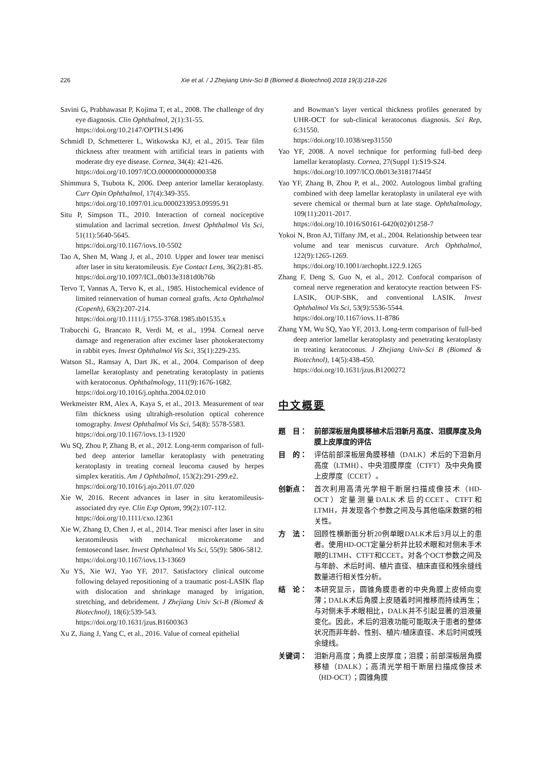226 Xie et al. / J Zhejiang Univ-Sci B (Biomed & Biotechnol) 2018 19(3):218-226
Savini G, Prabhawasat P, Kojima T, et al., 2008. The challenge of dry eye diagnosis. Clin Ophthalmol, 2(1):31-55.
https://doi.org/10.2147/OPTH.S1496
Schmidl D, Schmetterer L, Witkowska KJ, et al., 2015. Tear film thickness after treatment with artificial tears in patients with moderate dry eye disease. Cornea, 34(4): 421-426.
https://doi.org/10.1097/ICO.0000000000000358
Shimmura S, Tsubota K, 2006. Deep anterior lamellar keratoplasty. Curr Opin Ophthalmol, 17(4):349-355.
https://doi.org/10.1097/01.icu.0000233953.09595.91
Situ P, Simpson TL, 2010. Interaction of corneal nociceptive stimulation and lacrimal secretion. Invest Ophthalmol Vis Sci, 51(11):5640-5645.
https://doi.org/10.1167/iovs.10-5502
Tao A, Shen M, Wang J, et al., 2010. Upper and lower tear menisci after laser in situ keratomileusis. Eye Contact Lens, 36(2):81-85.
https://doi.org/10.1097/ICL.0b013e3181d0b76b
Tervo T, Vannas A, Tervo K, et al., 1985. Histochemical evidence of limited reinnervation of human corneal grafts. Acta Ophthalmol (Copenh), 63(2):207-214.
https://doi.org/10.1111/j.1755-3768.1985.tb01535.x
Trabucchi G, Brancato R, Verdi M, et al., 1994. Corneal nerve damage and regeneration after excimer laser photokeratectomy in rabbit eyes. Invest Ophthalmol Vis Sci, 35(1):229-235.
Watson SL, Ramsay A, Dart JK, et al., 2004. Comparison of deep lamellar keratoplasty and penetrating keratoplasty in patients with keratoconus. Ophthalmology, 111(9):1676-1682.
https://doi.org/10.1016/j.ophtha.2004.02.010
Werkmeister RM, Alex A, Kaya S, et al., 2013. Measurement of tear film thickness using ultrahigh-resolution optical coherence tomography. Invest Ophthalmol Vis Sci, 54(8): 5578-5583.
https://doi.org/10.1167/iovs.13-11920
Wu SQ, Zhou P, Zhang B, et al., 2012. Long-term comparison of full-bed deep anterior lamellar keratoplasty with penetrating keratoplasty in treating corneal leucoma caused by herpes simplex keratitis. Am J Ophthalmol, 153(2):291-299.e2.
https://doi.org/10.1016/j.ajo.2011.07.020
Xie W, 2016. Recent advances in laser in situ keratomileusis-associated dry eye. Clin Exp Optom, 99(2):107-112.
https://doi.org/10.1111/cxo.12361
Xie W, Zhang D, Chen J, et al., 2014. Tear menisci after laser in situ keratomileusis with mechanical microkeratome and femtosecond laser. Invest Ophthalmol Vis Sci, 55(9): 5806-5812.
https://doi.org/10.1167/iovs.13-13669
Xu YS, Xie WJ, Yao YF, 2017. Satisfactory clinical outcome following delayed repositioning of a traumatic post-LASIK flap with dislocation and shrinkage managed by irrigation, stretching, and debridement. J Zhejiang Univ Sci-B (Biomed & Biotechnol), 18(6):539-543.
https://doi.org/10.1631/jzus.B1600363
Xu Z, Jiang J, Yang C, et al., 2016. Value of corneal epithelial
and Bowman’s layer vertical thickness profiles generated by UHR-OCT for sub-clinical keratoconus diagnosis. Sci Rep, 6:31550.
https://doi.org/10.1038/srep31550
Yao YF, 2008. A novel technique for performing full-bed deep lamellar keratoplasty. Cornea, 27(Suppl 1):S19-S24.
https://doi.org/10.1097/ICO.0b013e31817f445f
Yao YF, Zhang B, Zhou P, et al., 2002. Autologous limbal grafting combined with deep lamellar keratoplasty in unilateral eye with severe chemical or thermal burn at late stage. Ophthalmology, 109(11):2011-2017.
https://doi.org/10.1016/S0161-6420(02)01258-7
Yokoi N, Bron AJ, Tiffany JM, et al., 2004. Relationship between tear volume and tear meniscus curvature. Arch Ophthalmol, 122(9):1265-1269.
https://doi.org/10.1001/archopht.122.9.1265
Zhang F, Deng S, Guo N, et al., 2012. Confocal comparison of corneal nerve regeneration and keratocyte reaction between FS-LASIK, OUP-SBK, and conventional LASIK. Invest Ophthalmol Vis Sci, 53(9):5536-5544.
https://doi.org/10.1167/iovs.11-8786
Zhang YM, Wu SQ, Yao YF, 2013. Long-term comparison of full-bed deep anterior lamellar keratoplasty and penetrating keratoplasty in treating keratoconus. J Zhejiang Univ-Sci B (Biomed & Biotechnol), 14(5):438-450.
https://doi.org/10.1631/jzus.B1200272
中文概要
题　目： 前部深板层角膜移植术后泪新月高度、泪膜厚度及角膜上皮厚度的评估
目　的： 评估前部深板层角膜移植（DALK）术后的下泪新月高度（LTMH）、中央泪膜厚度（CTFT）及中央角膜上皮厚度（CCET）。
创新点： 首次利用高清光学相干断层扫描成像技术（HD-OCT）定量测量DALK术后的CCET、CTFT和LTMH，并发现各个参数之间及与其他临床数据的相关性。
方　法： 回顾性横断面分析20例单眼DALK术后3月以上的患者。使用HD-OCT定量分析并比较术眼和对侧未手术眼的LTMH、CTFT和CCET。对各个OCT参数之间及与年龄、术后时间、植片直径、植床直径和残余缝线数量进行相关性分析。
结　论： 本研究显示，圆锥角膜患者的中央角膜上皮倾向变薄；DALK术后角膜上皮随着时间推移而持续再生；与对侧未手术眼相比，DALK并不引起显著的泪液量变化。因此，术后的泪液功能可能取决于患者的整体状况而非年龄、性别、植片/植床直径、术后时间或残余缝线。
关键词： 泪新月高度；角膜上皮厚度；泪膜；前部深板层角膜移植（DALK）；高清光学相干断层扫描成像技术（HD-OCT）；圆锥角膜